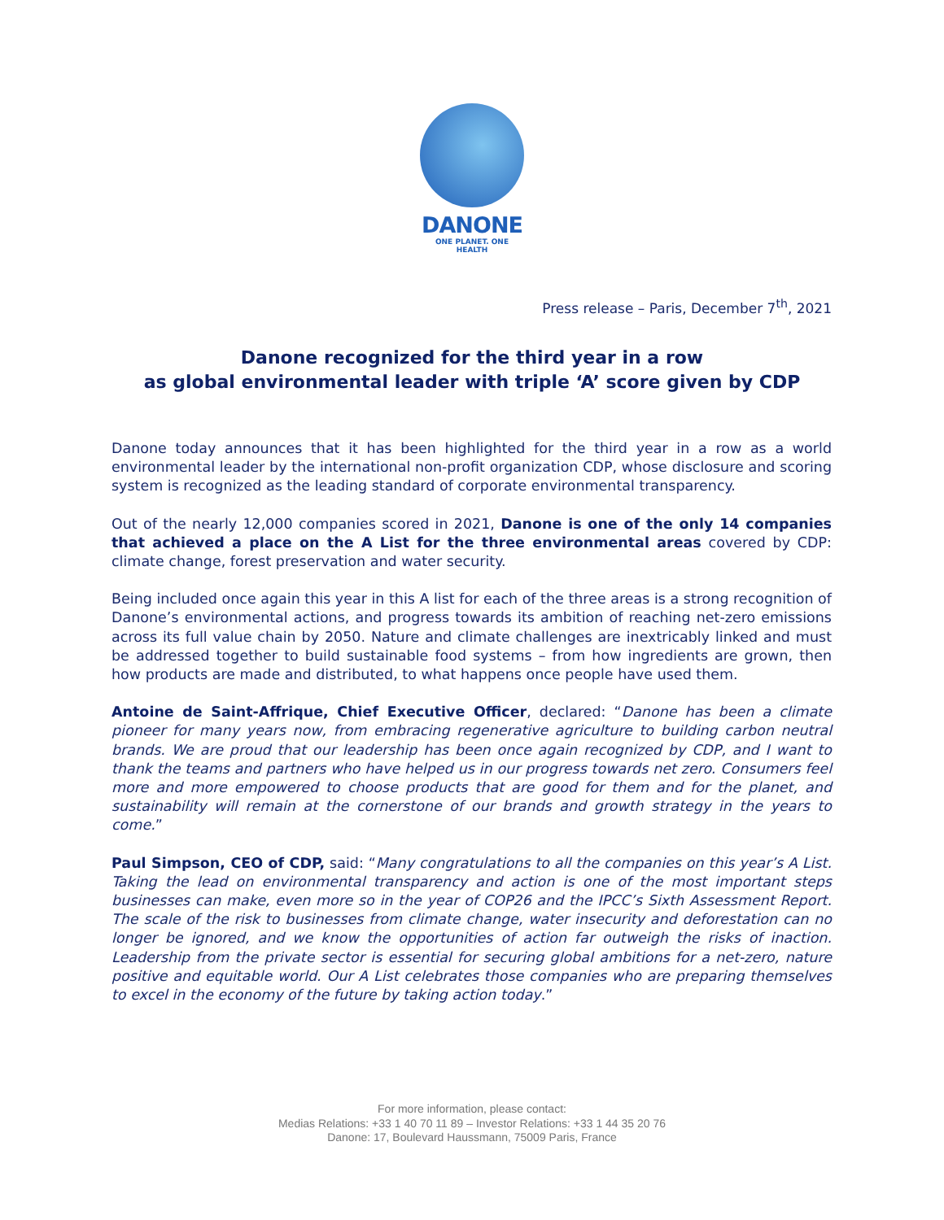DANONE
ONE PLANET. ONE HEALTH
Press release – Paris, December 7<sup>th</sup>, 2021
Danone recognized for the third year in a row
as global environmental leader with triple ‘A’ score given by CDP
Danone today announces that it has been highlighted for the third year in a row as a world environmental leader by the international non-profit organization CDP, whose disclosure and scoring system is recognized as the leading standard of corporate environmental transparency.
Out of the nearly 12,000 companies scored in 2021, Danone is one of the only 14 companies that achieved a place on the A List for the three environmental areas covered by CDP: climate change, forest preservation and water security.
Being included once again this year in this A list for each of the three areas is a strong recognition of Danone’s environmental actions, and progress towards its ambition of reaching net-zero emissions across its full value chain by 2050. Nature and climate challenges are inextricably linked and must be addressed together to build sustainable food systems – from how ingredients are grown, then how products are made and distributed, to what happens once people have used them.
Antoine de Saint-Affrique, Chief Executive Officer, declared: “Danone has been a climate pioneer for many years now, from embracing regenerative agriculture to building carbon neutral brands. We are proud that our leadership has been once again recognized by CDP, and I want to thank the teams and partners who have helped us in our progress towards net zero. Consumers feel more and more empowered to choose products that are good for them and for the planet, and sustainability will remain at the cornerstone of our brands and growth strategy in the years to come.”
Paul Simpson, CEO of CDP, said: “Many congratulations to all the companies on this year’s A List. Taking the lead on environmental transparency and action is one of the most important steps businesses can make, even more so in the year of COP26 and the IPCC’s Sixth Assessment Report. The scale of the risk to businesses from climate change, water insecurity and deforestation can no longer be ignored, and we know the opportunities of action far outweigh the risks of inaction. Leadership from the private sector is essential for securing global ambitions for a net-zero, nature positive and equitable world. Our A List celebrates those companies who are preparing themselves to excel in the economy of the future by taking action today.”
For more information, please contact:
Medias Relations: +33 1 40 70 11 89 – Investor Relations: +33 1 44 35 20 76
Danone: 17, Boulevard Haussmann, 75009 Paris, France